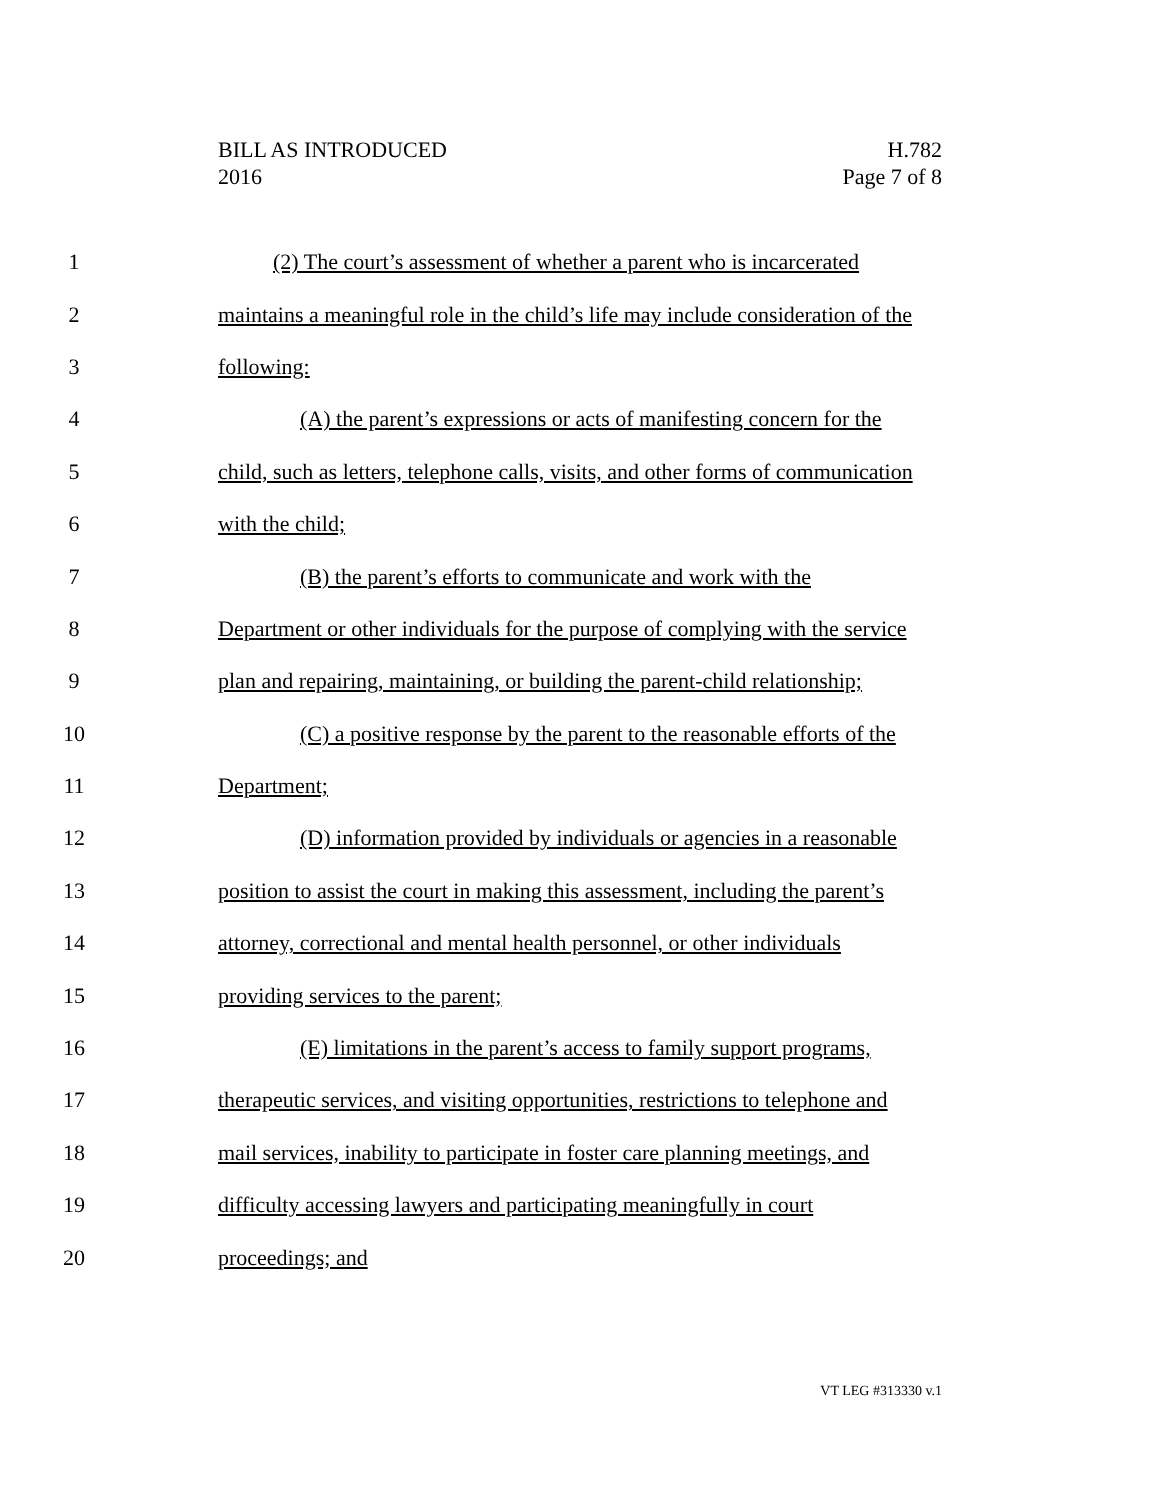BILL AS INTRODUCED
2016
H.782
Page 7 of 8
1 (2) The court’s assessment of whether a parent who is incarcerated
2 maintains a meaningful role in the child’s life may include consideration of the
3 following:
4 (A) the parent’s expressions or acts of manifesting concern for the
5 child, such as letters, telephone calls, visits, and other forms of communication
6 with the child;
7 (B) the parent’s efforts to communicate and work with the
8 Department or other individuals for the purpose of complying with the service
9 plan and repairing, maintaining, or building the parent-child relationship;
10 (C) a positive response by the parent to the reasonable efforts of the
11 Department;
12 (D) information provided by individuals or agencies in a reasonable
13 position to assist the court in making this assessment, including the parent’s
14 attorney, correctional and mental health personnel, or other individuals
15 providing services to the parent;
16 (E) limitations in the parent’s access to family support programs,
17 therapeutic services, and visiting opportunities, restrictions to telephone and
18 mail services, inability to participate in foster care planning meetings, and
19 difficulty accessing lawyers and participating meaningfully in court
20 proceedings; and
VT LEG #313330 v.1